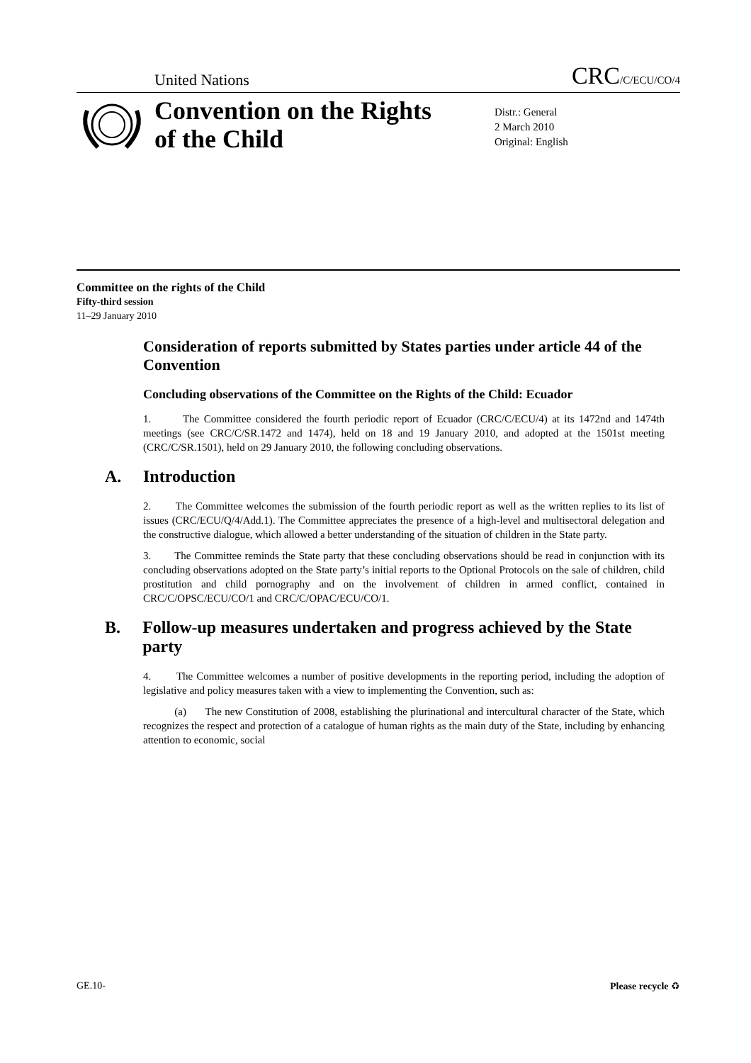United Nations CRC/C/ECU/CO/4
Convention on the Rights of the Child
Distr.: General
2 March 2010
Original: English
Committee on the rights of the Child
Fifty-third session
11–29 January 2010
Consideration of reports submitted by States parties under article 44 of the Convention
Concluding observations of the Committee on the Rights of the Child: Ecuador
1. The Committee considered the fourth periodic report of Ecuador (CRC/C/ECU/4) at its 1472nd and 1474th meetings (see CRC/C/SR.1472 and 1474), held on 18 and 19 January 2010, and adopted at the 1501st meeting (CRC/C/SR.1501), held on 29 January 2010, the following concluding observations.
A. Introduction
2. The Committee welcomes the submission of the fourth periodic report as well as the written replies to its list of issues (CRC/ECU/Q/4/Add.1). The Committee appreciates the presence of a high-level and multisectoral delegation and the constructive dialogue, which allowed a better understanding of the situation of children in the State party.
3. The Committee reminds the State party that these concluding observations should be read in conjunction with its concluding observations adopted on the State party’s initial reports to the Optional Protocols on the sale of children, child prostitution and child pornography and on the involvement of children in armed conflict, contained in CRC/C/OPSC/ECU/CO/1 and CRC/C/OPAC/ECU/CO/1.
B. Follow-up measures undertaken and progress achieved by the State party
4. The Committee welcomes a number of positive developments in the reporting period, including the adoption of legislative and policy measures taken with a view to implementing the Convention, such as:
(a) The new Constitution of 2008, establishing the plurinational and intercultural character of the State, which recognizes the respect and protection of a catalogue of human rights as the main duty of the State, including by enhancing attention to economic, social
GE.10- Please recycle ♻